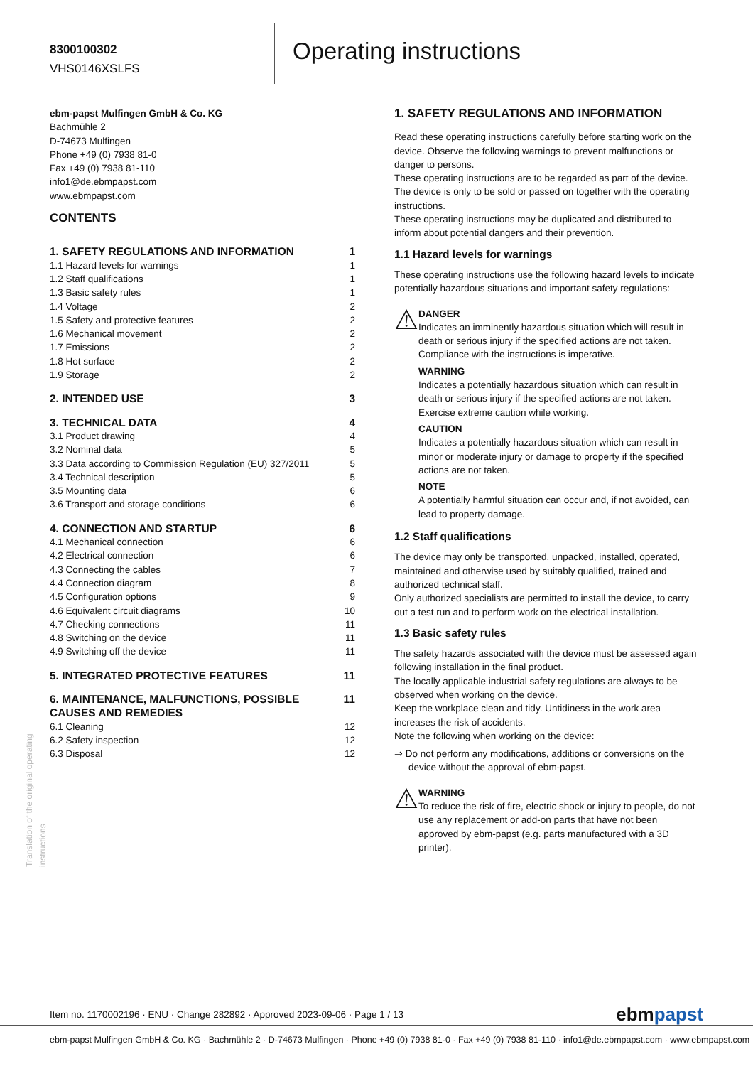8300100302
VHS0146XSLFS
Operating instructions
ebm-papst Mulfingen GmbH & Co. KG
Bachmühle 2
D-74673 Mulfingen
Phone +49 (0) 7938 81-0
Fax +49 (0) 7938 81-110
info1@de.ebmpapst.com
www.ebmpapst.com
CONTENTS
| 1. SAFETY REGULATIONS AND INFORMATION | 1 |
| 1.1 Hazard levels for warnings | 1 |
| 1.2 Staff qualifications | 1 |
| 1.3 Basic safety rules | 1 |
| 1.4 Voltage | 2 |
| 1.5 Safety and protective features | 2 |
| 1.6 Mechanical movement | 2 |
| 1.7 Emissions | 2 |
| 1.8 Hot surface | 2 |
| 1.9 Storage | 2 |
| 2. INTENDED USE | 3 |
| 3. TECHNICAL DATA | 4 |
| 3.1 Product drawing | 4 |
| 3.2 Nominal data | 5 |
| 3.3 Data according to Commission Regulation (EU) 327/2011 | 5 |
| 3.4 Technical description | 5 |
| 3.5 Mounting data | 6 |
| 3.6 Transport and storage conditions | 6 |
| 4. CONNECTION AND STARTUP | 6 |
| 4.1 Mechanical connection | 6 |
| 4.2 Electrical connection | 6 |
| 4.3 Connecting the cables | 7 |
| 4.4 Connection diagram | 8 |
| 4.5 Configuration options | 9 |
| 4.6 Equivalent circuit diagrams | 10 |
| 4.7 Checking connections | 11 |
| 4.8 Switching on the device | 11 |
| 4.9 Switching off the device | 11 |
| 5. INTEGRATED PROTECTIVE FEATURES | 11 |
| 6. MAINTENANCE, MALFUNCTIONS, POSSIBLE CAUSES AND REMEDIES | 11 |
| 6.1 Cleaning | 12 |
| 6.2 Safety inspection | 12 |
| 6.3 Disposal | 12 |
1. SAFETY REGULATIONS AND INFORMATION
Read these operating instructions carefully before starting work on the device. Observe the following warnings to prevent malfunctions or danger to persons.
These operating instructions are to be regarded as part of the device. The device is only to be sold or passed on together with the operating instructions.
These operating instructions may be duplicated and distributed to inform about potential dangers and their prevention.
1.1 Hazard levels for warnings
These operating instructions use the following hazard levels to indicate potentially hazardous situations and important safety regulations:
⚠
DANGER
Indicates an imminently hazardous situation which will result in death or serious injury if the specified actions are not taken. Compliance with the instructions is imperative.
WARNING
Indicates a potentially hazardous situation which can result in death or serious injury if the specified actions are not taken. Exercise extreme caution while working.
CAUTION
Indicates a potentially hazardous situation which can result in minor or moderate injury or damage to property if the specified actions are not taken.
NOTE
A potentially harmful situation can occur and, if not avoided, can lead to property damage.
1.2 Staff qualifications
The device may only be transported, unpacked, installed, operated, maintained and otherwise used by suitably qualified, trained and authorized technical staff.
Only authorized specialists are permitted to install the device, to carry out a test run and to perform work on the electrical installation.
1.3 Basic safety rules
The safety hazards associated with the device must be assessed again following installation in the final product.
The locally applicable industrial safety regulations are always to be observed when working on the device.
Keep the workplace clean and tidy. Untidiness in the work area increases the risk of accidents.
Note the following when working on the device:
⇒ Do not perform any modifications, additions or conversions on the device without the approval of ebm-papst.
⚠
WARNING
To reduce the risk of fire, electric shock or injury to people, do not use any replacement or add-on parts that have not been approved by ebm-papst (e.g. parts manufactured with a 3D printer).
Translation of the original operating instructions
Item no. 1170002196 · ENU · Change 282892 · Approved 2023-09-06 · Page 1 / 13 ebmpapst
ebm-papst Mulfingen GmbH & Co. KG · Bachmühle 2 · D-74673 Mulfingen · Phone +49 (0) 7938 81-0 · Fax +49 (0) 7938 81-110 · info1@de.ebmpapst.com · www.ebmpapst.com